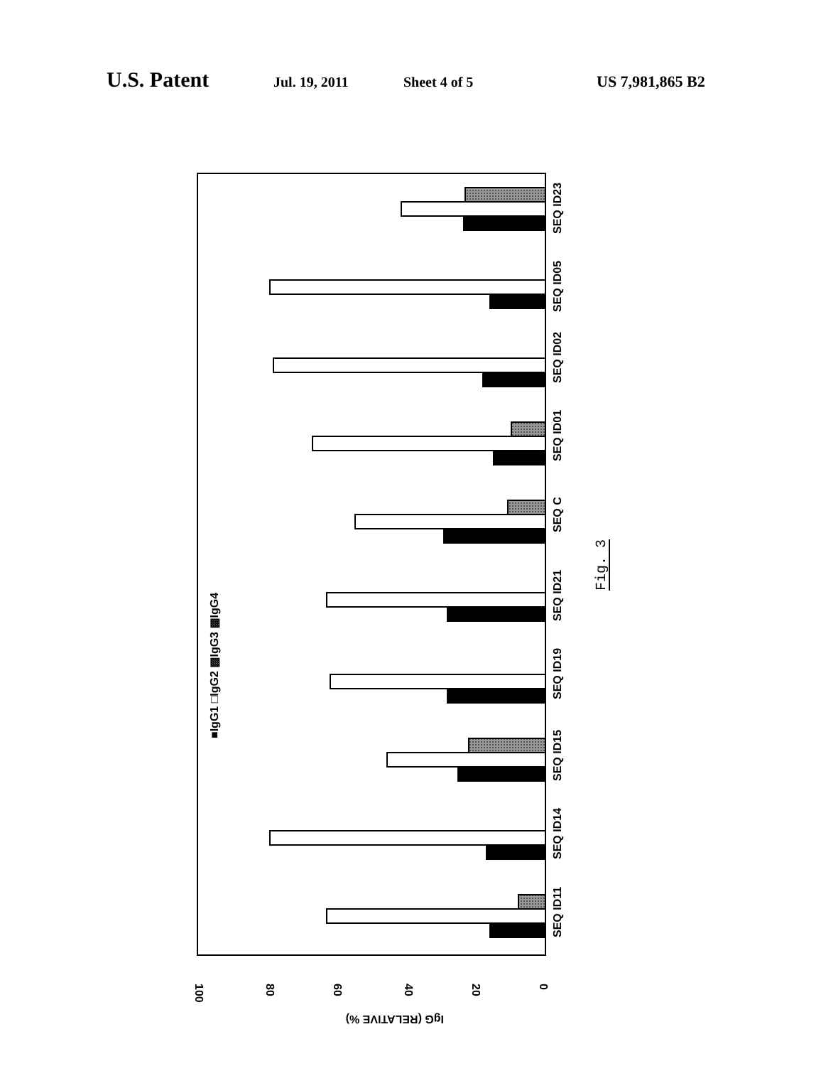U.S. Patent Jul. 19, 2011 Sheet 4 of 5 US 7,981,865 B2
■IgG1 □IgG2 ▩IgG3 ▩IgG4
SEQ ID11
SEQ ID14
SEQ ID15
SEQ ID19
SEQ ID21
SEQ C
SEQ ID01
SEQ ID02
SEQ ID05
SEQ ID23
100
80
60
40
20
0
IgG (RELATIVE %)
Fig. 3